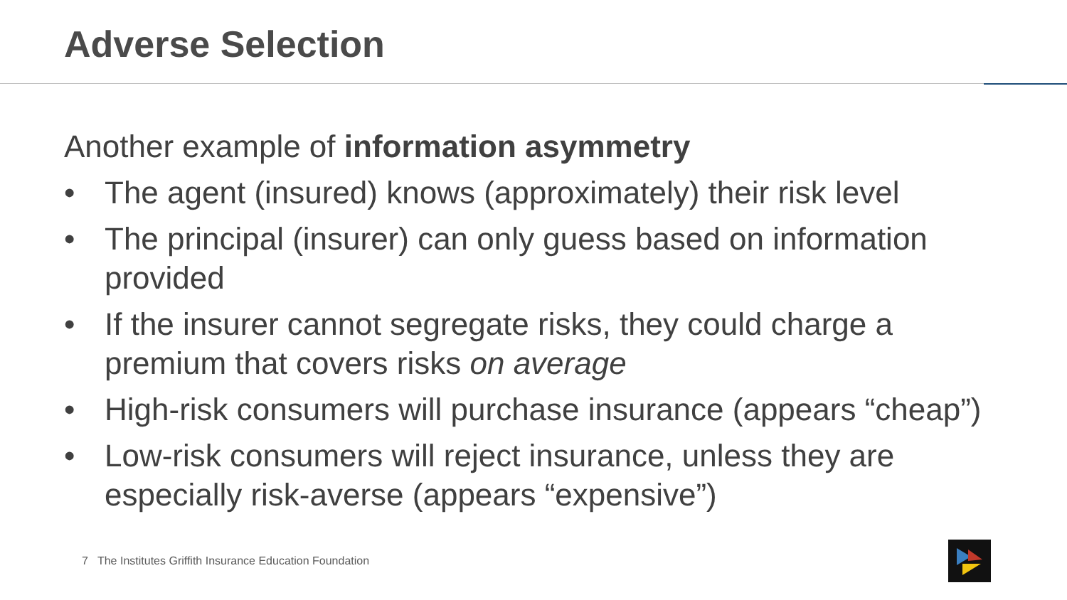Adverse Selection
Another example of information asymmetry
• The agent (insured) knows (approximately) their risk level
• The principal (insurer) can only guess based on information provided
• If the insurer cannot segregate risks, they could charge a premium that covers risks on average
• High-risk consumers will purchase insurance (appears “cheap”)
• Low-risk consumers will reject insurance, unless they are especially risk-averse (appears “expensive”)
7 The Institutes Griffith Insurance Education Foundation